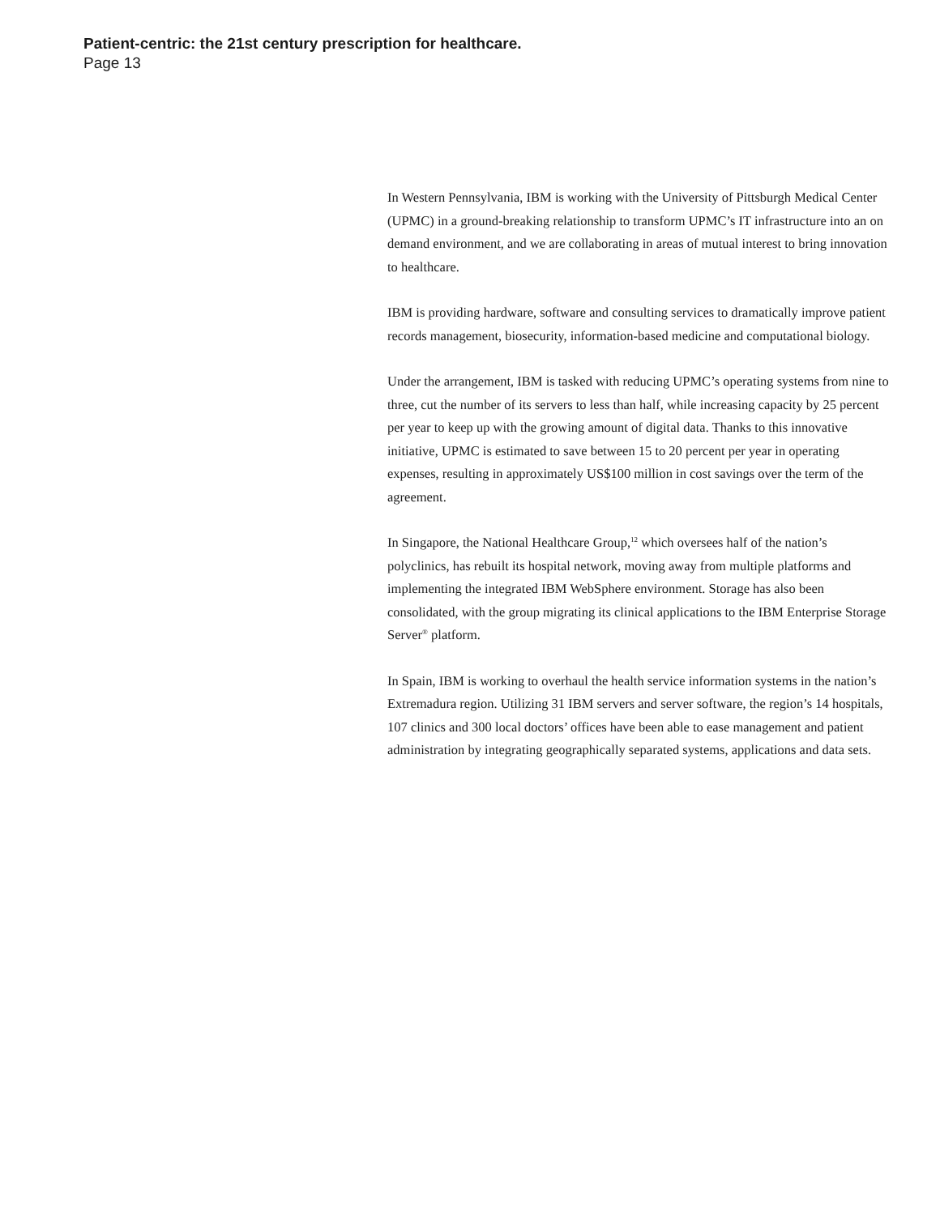Patient-centric: the 21st century prescription for healthcare.
Page 13
In Western Pennsylvania, IBM is working with the University of Pittsburgh Medical Center (UPMC) in a ground-breaking relationship to transform UPMC’s IT infrastructure into an on demand environment, and we are collaborating in areas of mutual interest to bring innovation to healthcare.
IBM is providing hardware, software and consulting services to dramatically improve patient records management, biosecurity, information-based medicine and computational biology.
Under the arrangement, IBM is tasked with reducing UPMC’s operating systems from nine to three, cut the number of its servers to less than half, while increasing capacity by 25 percent per year to keep up with the growing amount of digital data. Thanks to this innovative initiative, UPMC is estimated to save between 15 to 20 percent per year in operating expenses, resulting in approximately US$100 million in cost savings over the term of the agreement.
In Singapore, the National Healthcare Group,<sup>12</sup> which oversees half of the nation’s polyclinics, has rebuilt its hospital network, moving away from multiple platforms and implementing the integrated IBM WebSphere environment. Storage has also been consolidated, with the group migrating its clinical applications to the IBM Enterprise Storage Server<sup>®</sup> platform.
In Spain, IBM is working to overhaul the health service information systems in the nation’s Extremadura region. Utilizing 31 IBM servers and server software, the region’s 14 hospitals, 107 clinics and 300 local doctors’ offices have been able to ease management and patient administration by integrating geographically separated systems, applications and data sets.